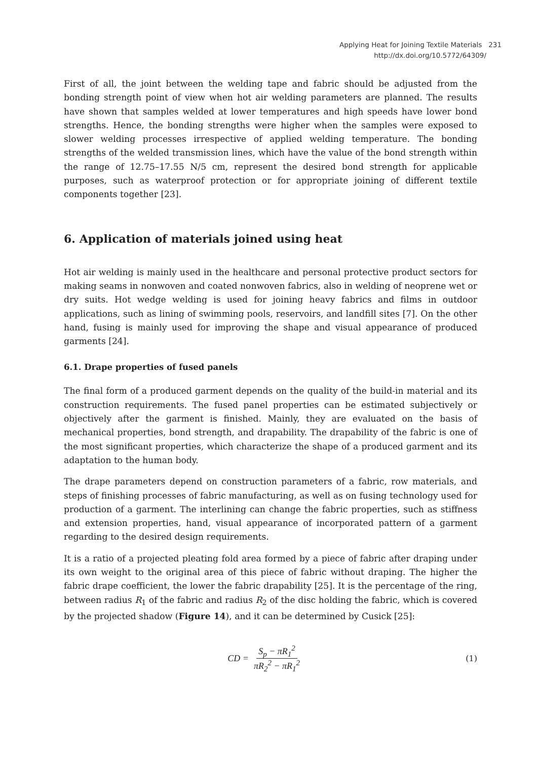Applying Heat for Joining Textile Materials 231
http://dx.doi.org/10.5772/64309/
First of all, the joint between the welding tape and fabric should be adjusted from the bonding strength point of view when hot air welding parameters are planned. The results have shown that samples welded at lower temperatures and high speeds have lower bond strengths. Hence, the bonding strengths were higher when the samples were exposed to slower welding processes irrespective of applied welding temperature. The bonding strengths of the welded transmission lines, which have the value of the bond strength within the range of 12.75–17.55 N/5 cm, represent the desired bond strength for applicable purposes, such as waterproof protection or for appropriate joining of different textile components together [23].
6. Application of materials joined using heat
Hot air welding is mainly used in the healthcare and personal protective product sectors for making seams in nonwoven and coated nonwoven fabrics, also in welding of neoprene wet or dry suits. Hot wedge welding is used for joining heavy fabrics and films in outdoor applications, such as lining of swimming pools, reservoirs, and landfill sites [7]. On the other hand, fusing is mainly used for improving the shape and visual appearance of produced garments [24].
6.1. Drape properties of fused panels
The final form of a produced garment depends on the quality of the build-in material and its construction requirements. The fused panel properties can be estimated subjectively or objectively after the garment is finished. Mainly, they are evaluated on the basis of mechanical properties, bond strength, and drapability. The drapability of the fabric is one of the most significant properties, which characterize the shape of a produced garment and its adaptation to the human body.
The drape parameters depend on construction parameters of a fabric, row materials, and steps of finishing processes of fabric manufacturing, as well as on fusing technology used for production of a garment. The interlining can change the fabric properties, such as stiffness and extension properties, hand, visual appearance of incorporated pattern of a garment regarding to the desired design requirements.
It is a ratio of a projected pleating fold area formed by a piece of fabric after draping under its own weight to the original area of this piece of fabric without draping. The higher the fabric drape coefficient, the lower the fabric drapability [25]. It is the percentage of the ring, between radius R<sub>1</sub> of the fabric and radius R<sub>2</sub> of the disc holding the fabric, which is covered by the projected shadow (Figure 14), and it can be determined by Cusick [25]:
CD = S<sub>p</sub> − πR<sub>1</sub><sup>2</sup> πR<sub>2</sub><sup>2</sup> − πR<sub>1</sub><sup>2</sup> (1)